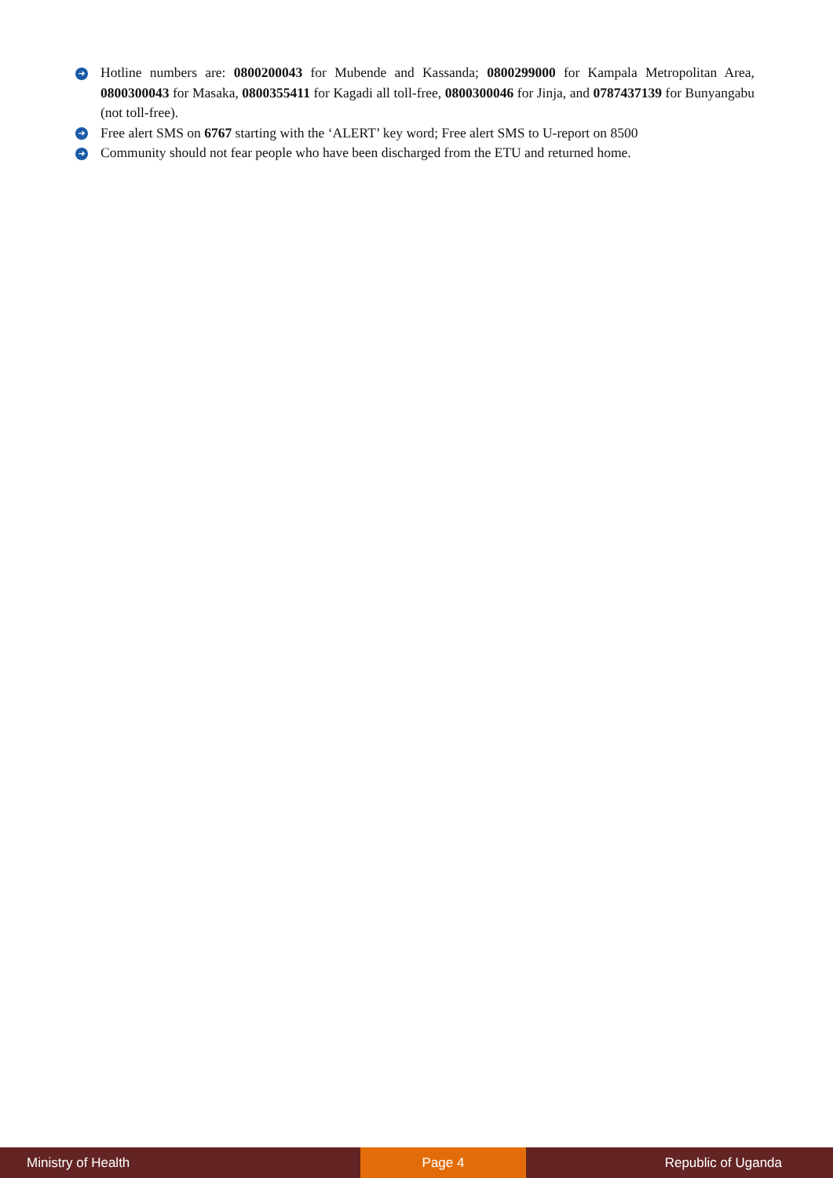➜ Hotline numbers are: 0800200043 for Mubende and Kassanda; 0800299000 for Kampala Metropolitan Area, 0800300043 for Masaka, 0800355411 for Kagadi all toll-free, 0800300046 for Jinja, and 0787437139 for Bunyangabu (not toll-free).
➜ Free alert SMS on 6767 starting with the ‘ALERT’ key word; Free alert SMS to U-report on 8500
➜ Community should not fear people who have been discharged from the ETU and returned home.
Ministry of Health Page 4 Republic of Uganda